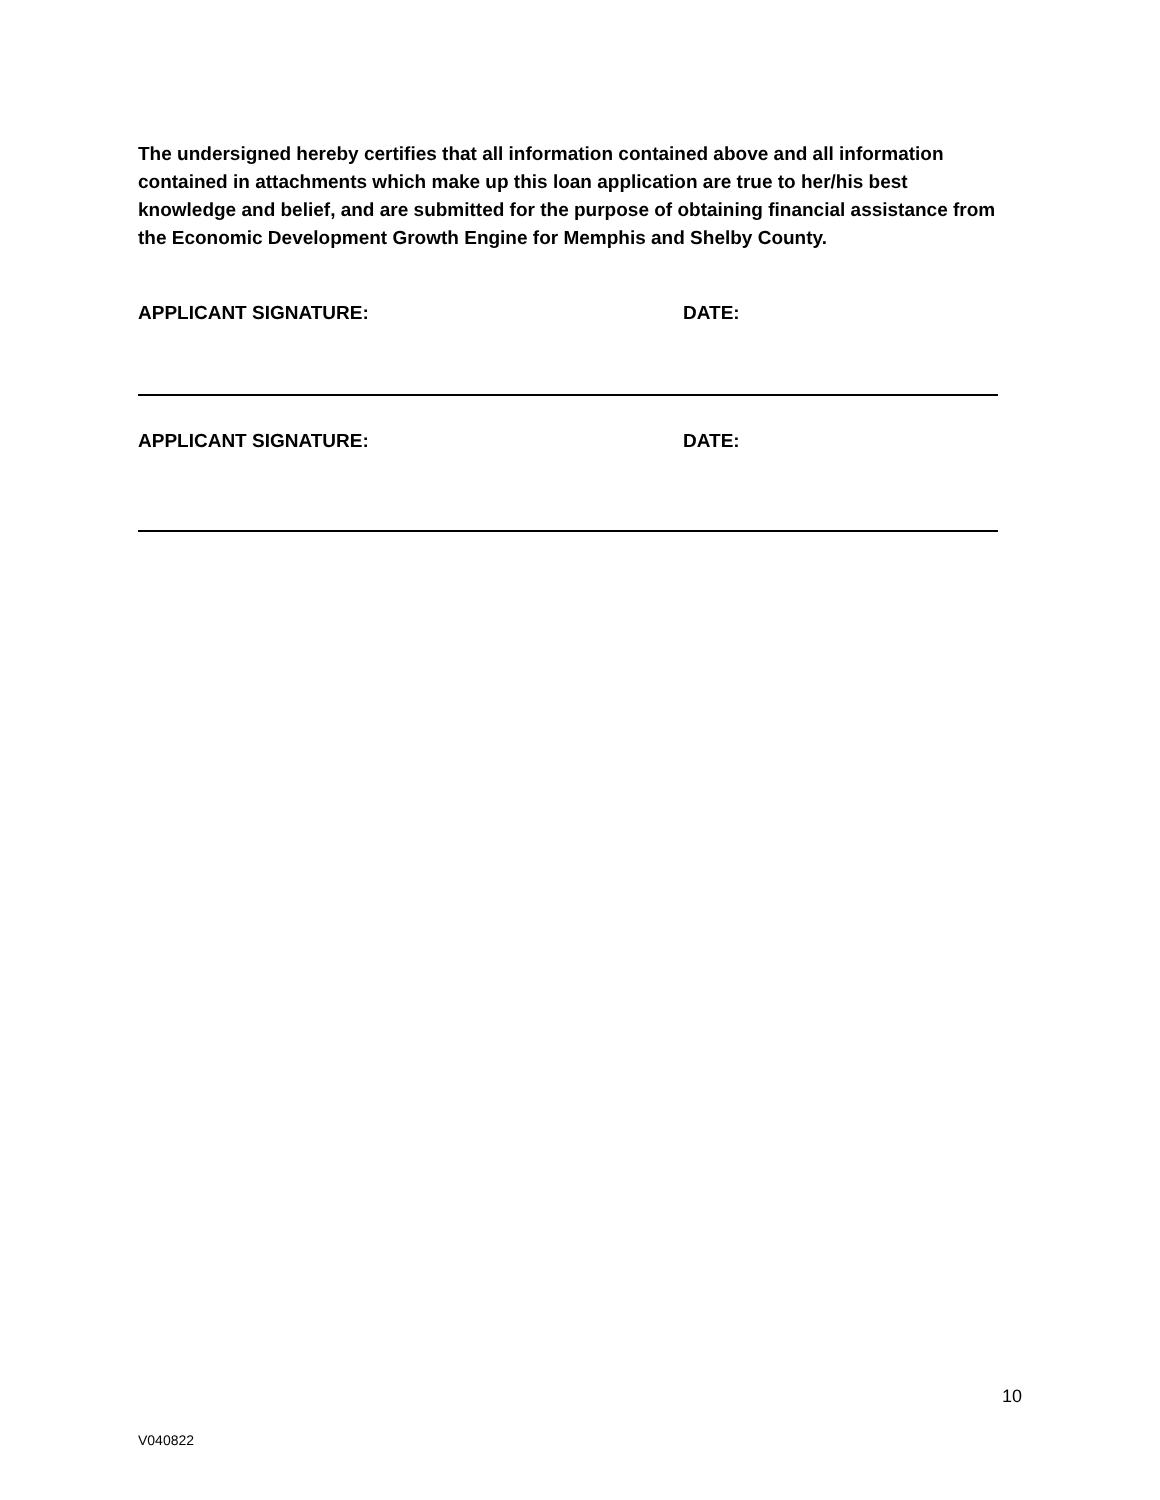The undersigned hereby certifies that all information contained above and all information contained in attachments which make up this loan application are true to her/his best knowledge and belief, and are submitted for the purpose of obtaining financial assistance from the Economic Development Growth Engine for Memphis and Shelby County.
APPLICANT SIGNATURE: DATE:
APPLICANT SIGNATURE: DATE:
10
V040822